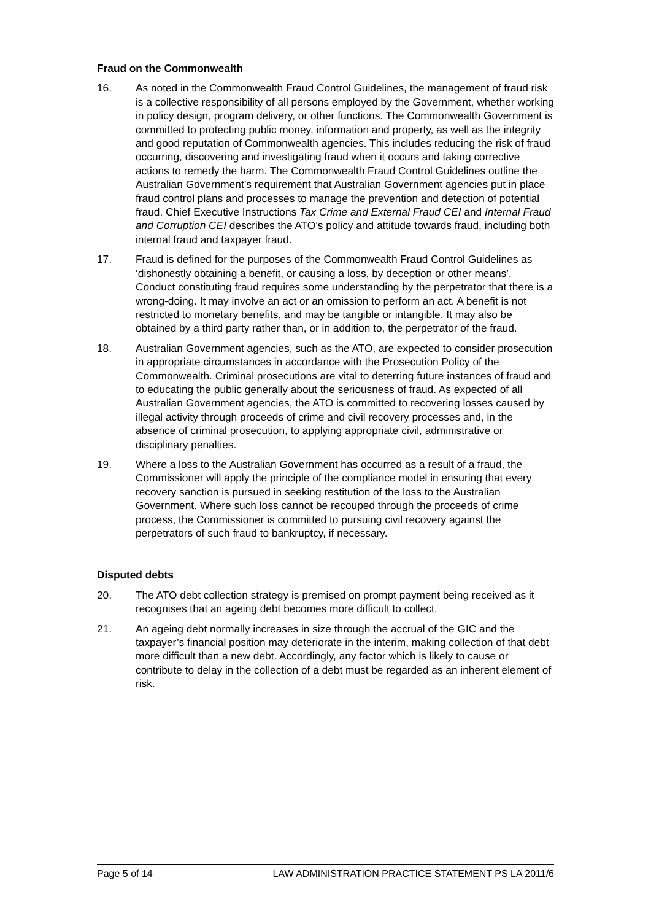Fraud on the Commonwealth
16. As noted in the Commonwealth Fraud Control Guidelines, the management of fraud risk is a collective responsibility of all persons employed by the Government, whether working in policy design, program delivery, or other functions. The Commonwealth Government is committed to protecting public money, information and property, as well as the integrity and good reputation of Commonwealth agencies. This includes reducing the risk of fraud occurring, discovering and investigating fraud when it occurs and taking corrective actions to remedy the harm. The Commonwealth Fraud Control Guidelines outline the Australian Government’s requirement that Australian Government agencies put in place fraud control plans and processes to manage the prevention and detection of potential fraud. Chief Executive Instructions Tax Crime and External Fraud CEI and Internal Fraud and Corruption CEI describes the ATO’s policy and attitude towards fraud, including both internal fraud and taxpayer fraud.
17. Fraud is defined for the purposes of the Commonwealth Fraud Control Guidelines as ‘dishonestly obtaining a benefit, or causing a loss, by deception or other means’. Conduct constituting fraud requires some understanding by the perpetrator that there is a wrong-doing. It may involve an act or an omission to perform an act. A benefit is not restricted to monetary benefits, and may be tangible or intangible. It may also be obtained by a third party rather than, or in addition to, the perpetrator of the fraud.
18. Australian Government agencies, such as the ATO, are expected to consider prosecution in appropriate circumstances in accordance with the Prosecution Policy of the Commonwealth. Criminal prosecutions are vital to deterring future instances of fraud and to educating the public generally about the seriousness of fraud. As expected of all Australian Government agencies, the ATO is committed to recovering losses caused by illegal activity through proceeds of crime and civil recovery processes and, in the absence of criminal prosecution, to applying appropriate civil, administrative or disciplinary penalties.
19. Where a loss to the Australian Government has occurred as a result of a fraud, the Commissioner will apply the principle of the compliance model in ensuring that every recovery sanction is pursued in seeking restitution of the loss to the Australian Government. Where such loss cannot be recouped through the proceeds of crime process, the Commissioner is committed to pursuing civil recovery against the perpetrators of such fraud to bankruptcy, if necessary.
Disputed debts
20. The ATO debt collection strategy is premised on prompt payment being received as it recognises that an ageing debt becomes more difficult to collect.
21. An ageing debt normally increases in size through the accrual of the GIC and the taxpayer’s financial position may deteriorate in the interim, making collection of that debt more difficult than a new debt. Accordingly, any factor which is likely to cause or contribute to delay in the collection of a debt must be regarded as an inherent element of risk.
Page 5 of 14 LAW ADMINISTRATION PRACTICE STATEMENT PS LA 2011/6